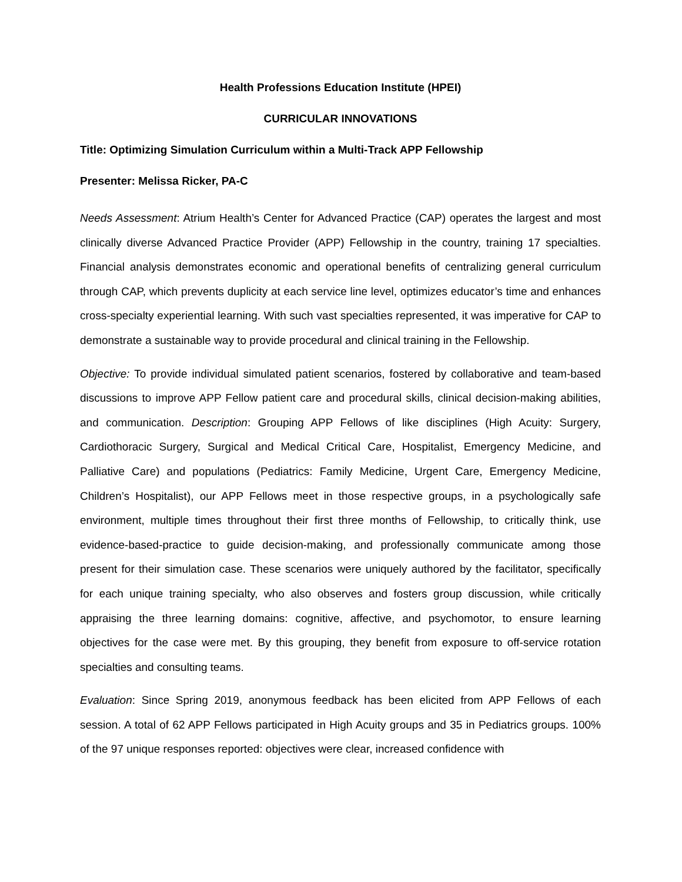Health Professions Education Institute (HPEI)
CURRICULAR INNOVATIONS
Title: Optimizing Simulation Curriculum within a Multi-Track APP Fellowship
Presenter: Melissa Ricker, PA-C
Needs Assessment: Atrium Health’s Center for Advanced Practice (CAP) operates the largest and most clinically diverse Advanced Practice Provider (APP) Fellowship in the country, training 17 specialties. Financial analysis demonstrates economic and operational benefits of centralizing general curriculum through CAP, which prevents duplicity at each service line level, optimizes educator’s time and enhances cross-specialty experiential learning. With such vast specialties represented, it was imperative for CAP to demonstrate a sustainable way to provide procedural and clinical training in the Fellowship.
Objective: To provide individual simulated patient scenarios, fostered by collaborative and team-based discussions to improve APP Fellow patient care and procedural skills, clinical decision-making abilities, and communication. Description: Grouping APP Fellows of like disciplines (High Acuity: Surgery, Cardiothoracic Surgery, Surgical and Medical Critical Care, Hospitalist, Emergency Medicine, and Palliative Care) and populations (Pediatrics: Family Medicine, Urgent Care, Emergency Medicine, Children’s Hospitalist), our APP Fellows meet in those respective groups, in a psychologically safe environment, multiple times throughout their first three months of Fellowship, to critically think, use evidence-based-practice to guide decision-making, and professionally communicate among those present for their simulation case. These scenarios were uniquely authored by the facilitator, specifically for each unique training specialty, who also observes and fosters group discussion, while critically appraising the three learning domains: cognitive, affective, and psychomotor, to ensure learning objectives for the case were met. By this grouping, they benefit from exposure to off-service rotation specialties and consulting teams.
Evaluation: Since Spring 2019, anonymous feedback has been elicited from APP Fellows of each session. A total of 62 APP Fellows participated in High Acuity groups and 35 in Pediatrics groups. 100% of the 97 unique responses reported: objectives were clear, increased confidence with